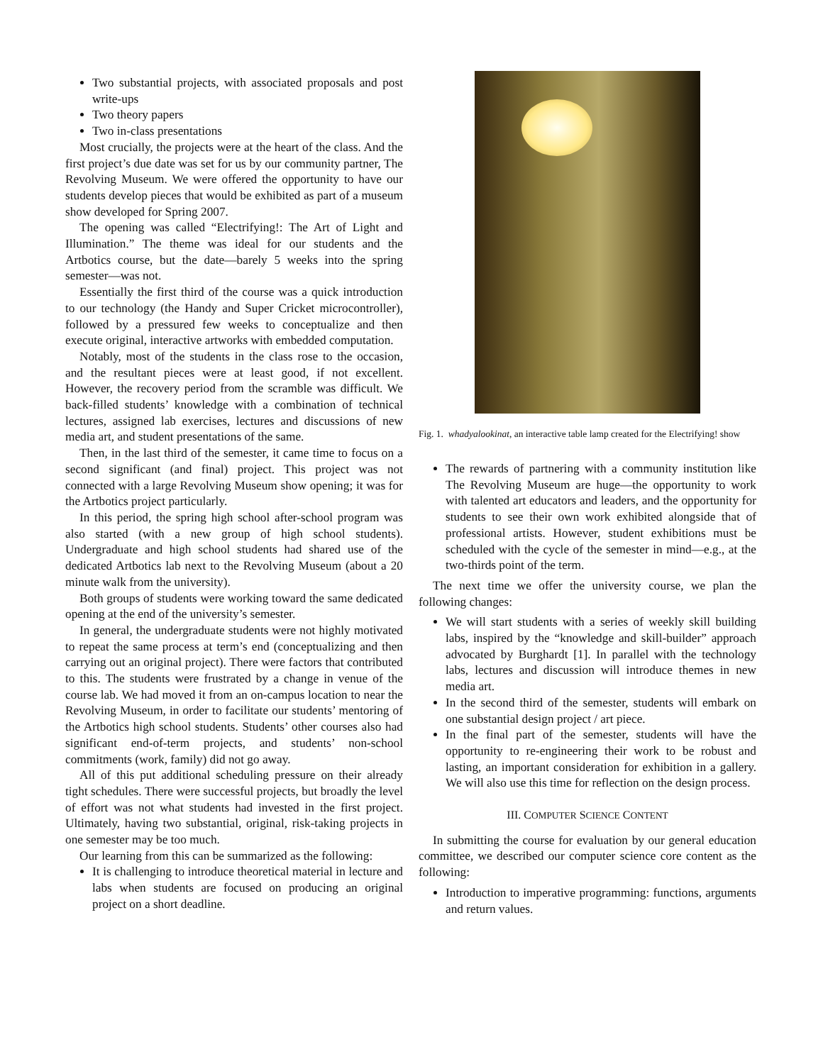Two substantial projects, with associated proposals and post write-ups
Two theory papers
Two in-class presentations
Most crucially, the projects were at the heart of the class. And the first project’s due date was set for us by our community partner, The Revolving Museum. We were offered the opportunity to have our students develop pieces that would be exhibited as part of a museum show developed for Spring 2007.
The opening was called “Electrifying!: The Art of Light and Illumination.” The theme was ideal for our students and the Artbotics course, but the date—barely 5 weeks into the spring semester—was not.
Essentially the first third of the course was a quick introduction to our technology (the Handy and Super Cricket microcontroller), followed by a pressured few weeks to conceptualize and then execute original, interactive artworks with embedded computation.
Notably, most of the students in the class rose to the occasion, and the resultant pieces were at least good, if not excellent. However, the recovery period from the scramble was difficult. We back-filled students’ knowledge with a combination of technical lectures, assigned lab exercises, lectures and discussions of new media art, and student presentations of the same.
Then, in the last third of the semester, it came time to focus on a second significant (and final) project. This project was not connected with a large Revolving Museum show opening; it was for the Artbotics project particularly.
In this period, the spring high school after-school program was also started (with a new group of high school students). Undergraduate and high school students had shared use of the dedicated Artbotics lab next to the Revolving Museum (about a 20 minute walk from the university).
Both groups of students were working toward the same dedicated opening at the end of the university’s semester.
In general, the undergraduate students were not highly motivated to repeat the same process at term’s end (conceptualizing and then carrying out an original project). There were factors that contributed to this. The students were frustrated by a change in venue of the course lab. We had moved it from an on-campus location to near the Revolving Museum, in order to facilitate our students’ mentoring of the Artbotics high school students. Students’ other courses also had significant end-of-term projects, and students’ non-school commitments (work, family) did not go away.
All of this put additional scheduling pressure on their already tight schedules. There were successful projects, but broadly the level of effort was not what students had invested in the first project. Ultimately, having two substantial, original, risk-taking projects in one semester may be too much.
Our learning from this can be summarized as the following:
It is challenging to introduce theoretical material in lecture and labs when students are focused on producing an original project on a short deadline.
Fig. 1. whadyalookinat, an interactive table lamp created for the Electrifying! show
The rewards of partnering with a community institution like The Revolving Museum are huge—the opportunity to work with talented art educators and leaders, and the opportunity for students to see their own work exhibited alongside that of professional artists. However, student exhibitions must be scheduled with the cycle of the semester in mind—e.g., at the two-thirds point of the term.
The next time we offer the university course, we plan the following changes:
We will start students with a series of weekly skill building labs, inspired by the “knowledge and skill-builder” approach advocated by Burghardt [1]. In parallel with the technology labs, lectures and discussion will introduce themes in new media art.
In the second third of the semester, students will embark on one substantial design project / art piece.
In the final part of the semester, students will have the opportunity to re-engineering their work to be robust and lasting, an important consideration for exhibition in a gallery. We will also use this time for reflection on the design process.
III. COMPUTER SCIENCE CONTENT
In submitting the course for evaluation by our general education committee, we described our computer science core content as the following:
Introduction to imperative programming: functions, arguments and return values.